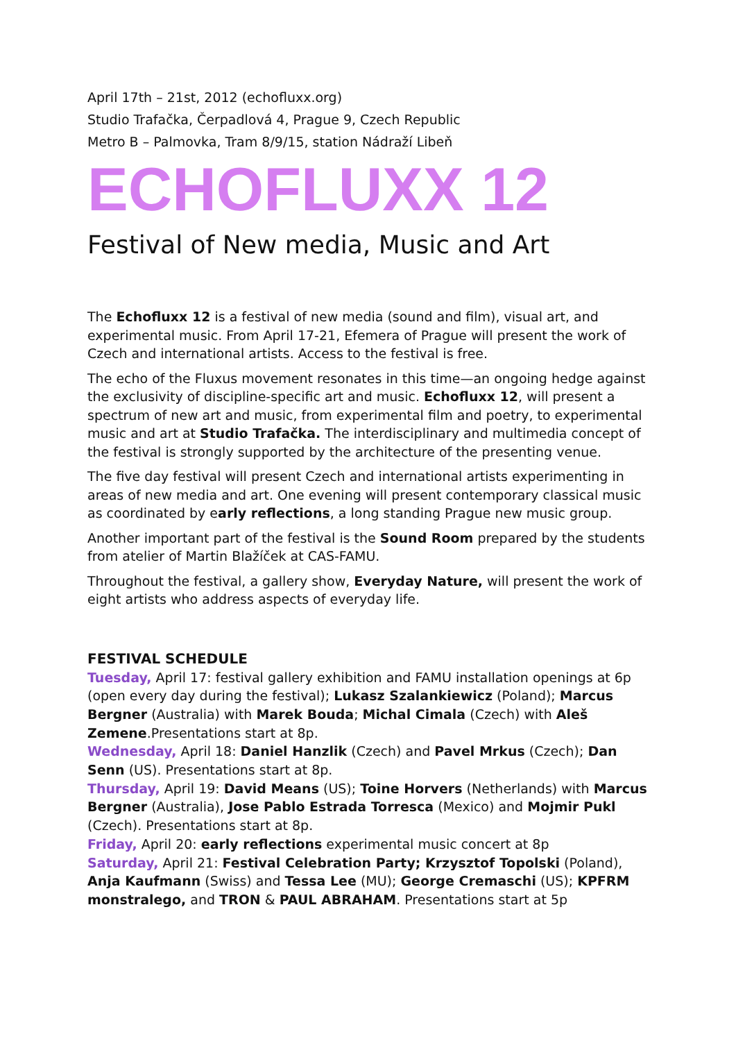April 17th – 21st, 2012 (echofluxx.org)
Studio Trafačka, Čerpadlová 4, Prague 9, Czech Republic
Metro B – Palmovka, Tram 8/9/15, station Nádraží Libeň
ECHOFLUXX 12
Festival of New media, Music and Art
The Echofluxx 12 is a festival of new media (sound and film), visual art, and experimental music. From April 17-21, Efemera of Prague will present the work of Czech and international artists. Access to the festival is free.
The echo of the Fluxus movement resonates in this time—an ongoing hedge against the exclusivity of discipline-specific art and music. Echofluxx 12, will present a spectrum of new art and music, from experimental film and poetry, to experimental music and art at Studio Trafačka. The interdisciplinary and multimedia concept of the festival is strongly supported by the architecture of the presenting venue.
The five day festival will present Czech and international artists experimenting in areas of new media and art. One evening will present contemporary classical music as coordinated by early reflections, a long standing Prague new music group.
Another important part of the festival is the Sound Room prepared by the students from atelier of Martin Blažíček at CAS-FAMU.
Throughout the festival, a gallery show, Everyday Nature, will present the work of eight artists who address aspects of everyday life.
FESTIVAL SCHEDULE
Tuesday, April 17: festival gallery exhibition and FAMU installation openings at 6p (open every day during the festival); Lukasz Szalankiewicz (Poland); Marcus Bergner (Australia) with Marek Bouda; Michal Cimala (Czech) with Aleš Zemene.Presentations start at 8p.
Wednesday, April 18: Daniel Hanzlik (Czech) and Pavel Mrkus (Czech); Dan Senn (US). Presentations start at 8p.
Thursday, April 19: David Means (US); Toine Horvers (Netherlands) with Marcus Bergner (Australia), Jose Pablo Estrada Torresca (Mexico) and Mojmir Pukl (Czech). Presentations start at 8p.
Friday, April 20: early reflections experimental music concert at 8p
Saturday, April 21: Festival Celebration Party; Krzysztof Topolski (Poland), Anja Kaufmann (Swiss) and Tessa Lee (MU); George Cremaschi (US); KPFRM monstralego, and TRON & PAUL ABRAHAM. Presentations start at 5p